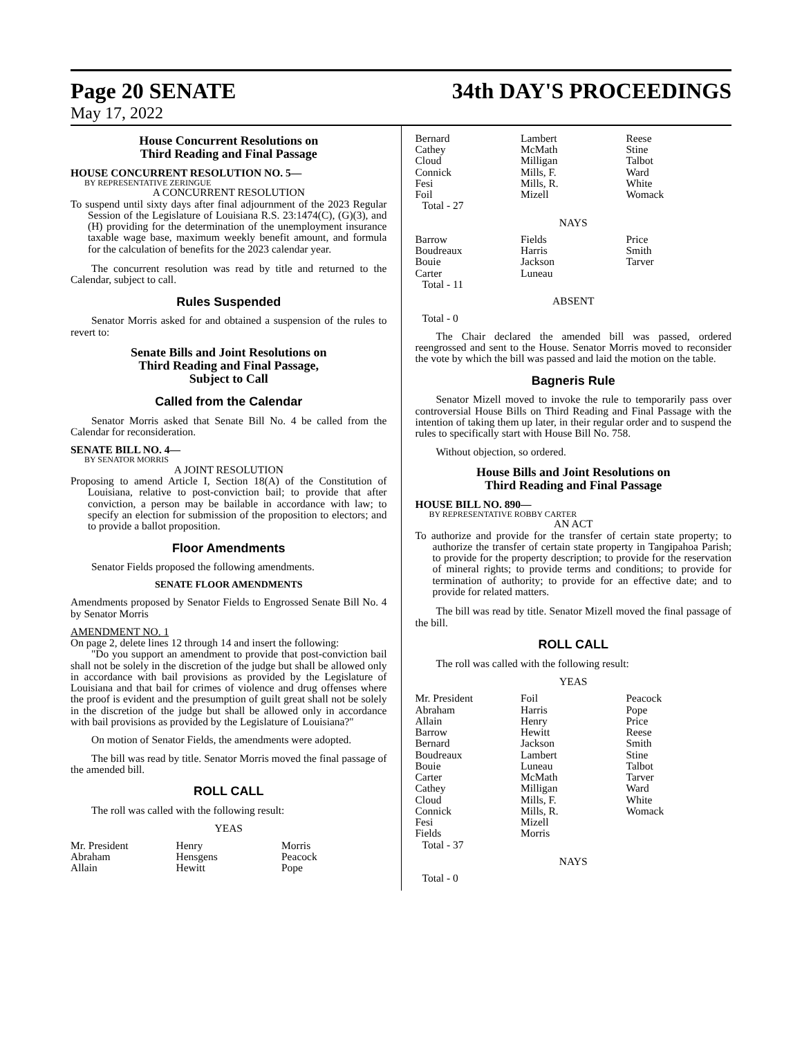Page 20 SENATE 34th DAY'S PROCEEDINGS
May 17, 2022
House Concurrent Resolutions on
Third Reading and Final Passage
HOUSE CONCURRENT RESOLUTION NO. 5—
BY REPRESENTATIVE ZERINGUE
A CONCURRENT RESOLUTION
To suspend until sixty days after final adjournment of the 2023 Regular Session of the Legislature of Louisiana R.S. 23:1474(C), (G)(3), and (H) providing for the determination of the unemployment insurance taxable wage base, maximum weekly benefit amount, and formula for the calculation of benefits for the 2023 calendar year.
The concurrent resolution was read by title and returned to the Calendar, subject to call.
Rules Suspended
Senator Morris asked for and obtained a suspension of the rules to revert to:
Senate Bills and Joint Resolutions on
Third Reading and Final Passage,
Subject to Call
Called from the Calendar
Senator Morris asked that Senate Bill No. 4 be called from the Calendar for reconsideration.
SENATE BILL NO. 4—
BY SENATOR MORRIS
A JOINT RESOLUTION
Proposing to amend Article I, Section 18(A) of the Constitution of Louisiana, relative to post-conviction bail; to provide that after conviction, a person may be bailable in accordance with law; to specify an election for submission of the proposition to electors; and to provide a ballot proposition.
Floor Amendments
Senator Fields proposed the following amendments.
SENATE FLOOR AMENDMENTS
Amendments proposed by Senator Fields to Engrossed Senate Bill No. 4 by Senator Morris
AMENDMENT NO. 1
On page 2, delete lines 12 through 14 and insert the following:
"Do you support an amendment to provide that post-conviction bail shall not be solely in the discretion of the judge but shall be allowed only in accordance with bail provisions as provided by the Legislature of Louisiana and that bail for crimes of violence and drug offenses where the proof is evident and the presumption of guilt great shall not be solely in the discretion of the judge but shall be allowed only in accordance with bail provisions as provided by the Legislature of Louisiana?"
On motion of Senator Fields, the amendments were adopted.
The bill was read by title. Senator Morris moved the final passage of the amended bill.
ROLL CALL
The roll was called with the following result:
YEAS
| Mr. President Abraham Allain | Henry Hensgens Hewitt | Morris Peacock Pope |
| Bernard Cathey Cloud Connick Fesi Foil | Lambert McMath Milligan Mills, F. Mills, R. Mizell | Reese Stine Talbot Ward White Womack |
Total - 27
NAYS
| Barrow Boudreaux Bouie Carter | Fields Harris Jackson Luneau | Price Smith Tarver |
Total - 11
ABSENT
Total - 0
The Chair declared the amended bill was passed, ordered reengrossed and sent to the House. Senator Morris moved to reconsider the vote by which the bill was passed and laid the motion on the table.
Bagneris Rule
Senator Mizell moved to invoke the rule to temporarily pass over controversial House Bills on Third Reading and Final Passage with the intention of taking them up later, in their regular order and to suspend the rules to specifically start with House Bill No. 758.
Without objection, so ordered.
House Bills and Joint Resolutions on
Third Reading and Final Passage
HOUSE BILL NO. 890—
BY REPRESENTATIVE ROBBY CARTER
AN ACT
To authorize and provide for the transfer of certain state property; to authorize the transfer of certain state property in Tangipahoa Parish; to provide for the property description; to provide for the reservation of mineral rights; to provide terms and conditions; to provide for termination of authority; to provide for an effective date; and to provide for related matters.
The bill was read by title. Senator Mizell moved the final passage of the bill.
ROLL CALL
The roll was called with the following result:
YEAS
| Mr. President Abraham Allain Barrow Bernard Boudreaux Bouie Carter Cathey Cloud Connick Fesi Fields | Foil Harris Henry Hewitt Jackson Lambert Luneau McMath Milligan Mills, F. Mills, R. Mizell Morris | Peacock Pope Price Reese Smith Stine Talbot Tarver Ward White Womack |
Total - 37
NAYS
Total - 0